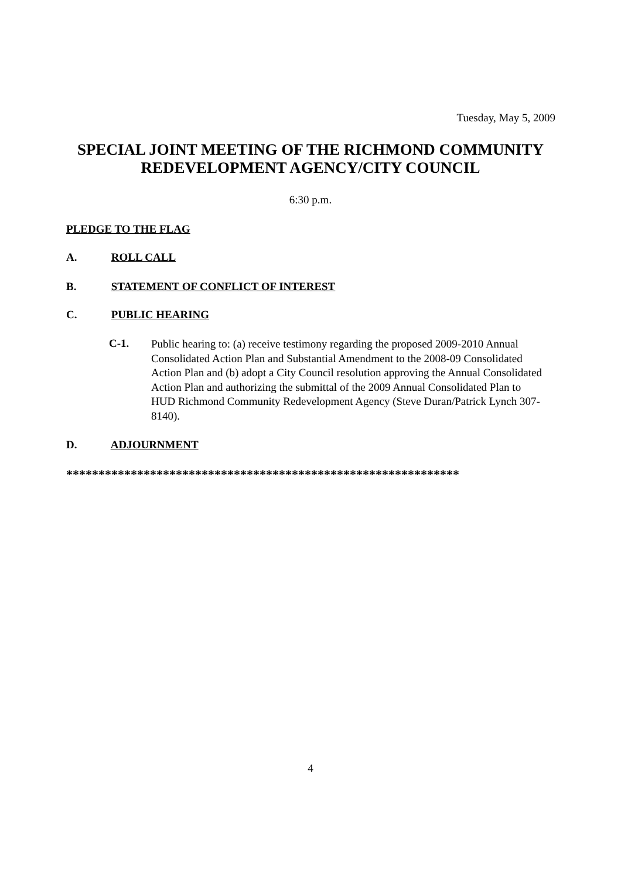Tuesday, May 5, 2009
SPECIAL JOINT MEETING OF THE RICHMOND COMMUNITY
REDEVELOPMENT AGENCY/CITY COUNCIL
6:30 p.m.
PLEDGE TO THE FLAG
A. ROLL CALL
B. STATEMENT OF CONFLICT OF INTEREST
C. PUBLIC HEARING
C-1.
Public hearing to: (a) receive testimony regarding the proposed 2009-2010 Annual Consolidated Action Plan and Substantial Amendment to the 2008-09 Consolidated Action Plan and (b) adopt a City Council resolution approving the Annual Consolidated Action Plan and authorizing the submittal of the 2009 Annual Consolidated Plan to HUD Richmond Community Redevelopment Agency (Steve Duran/Patrick Lynch 307-8140).
D. ADJOURNMENT
*************************************************************
4